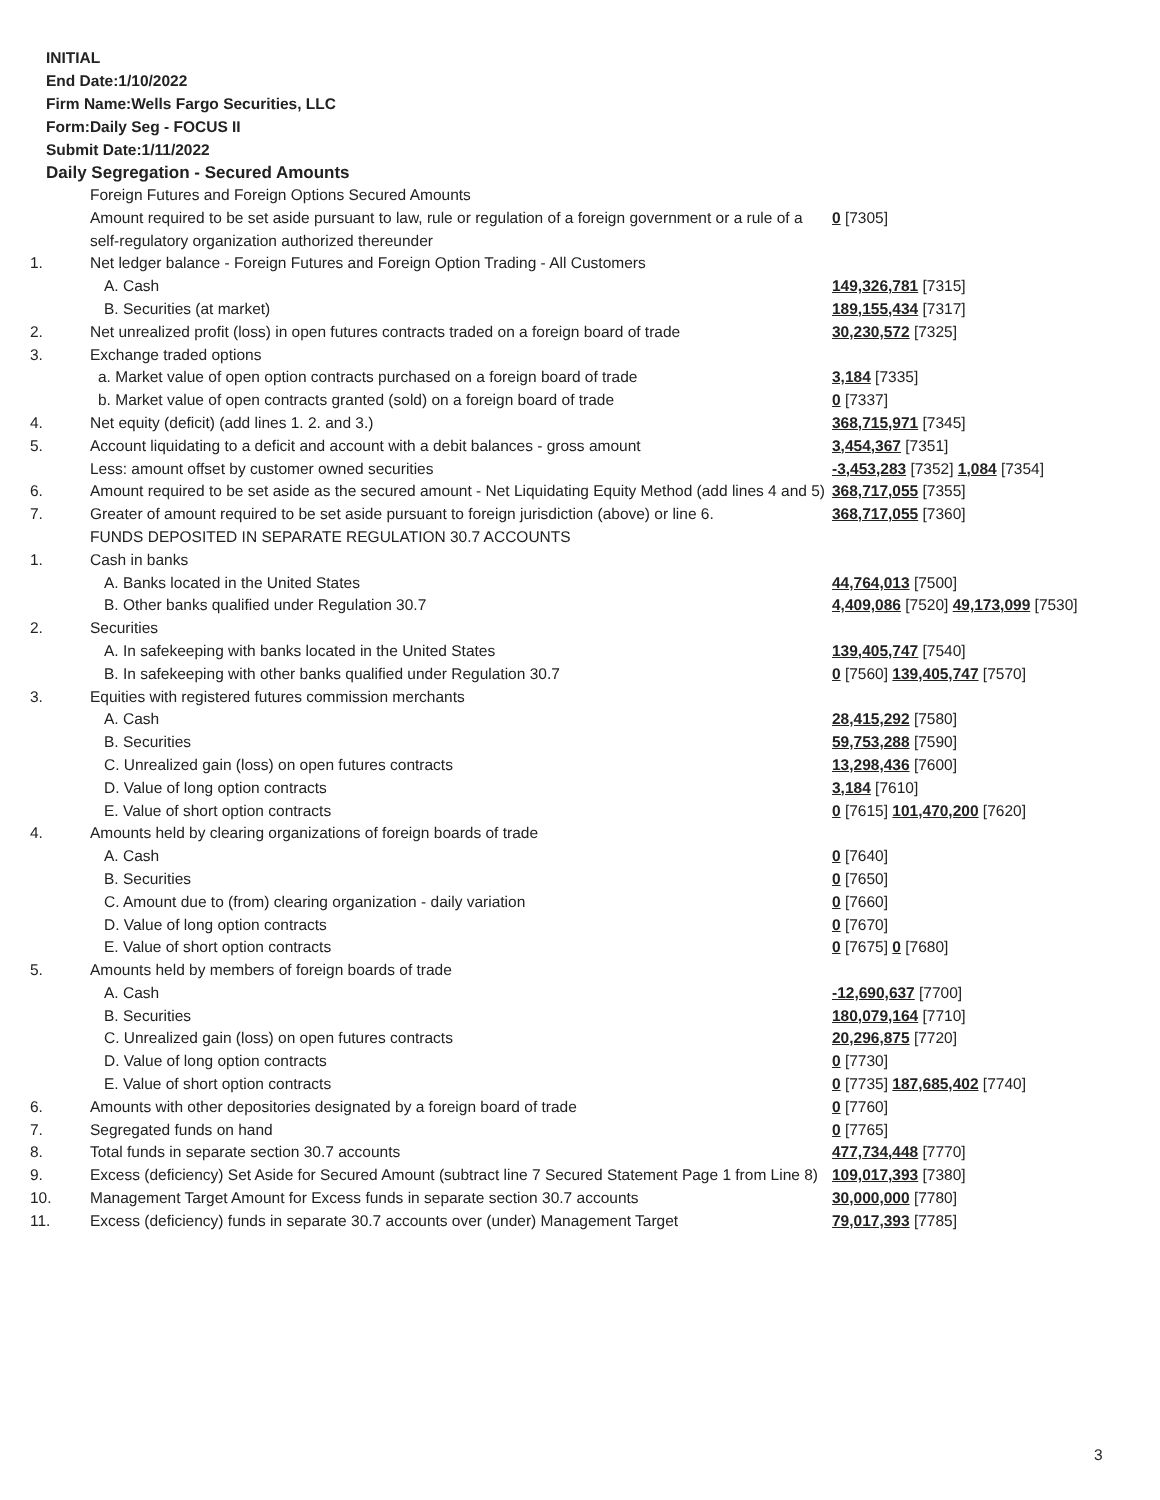INITIAL
End Date:1/10/2022
Firm Name:Wells Fargo Securities, LLC
Form:Daily Seg - FOCUS II
Submit Date:1/11/2022
Daily Segregation - Secured Amounts
| | Foreign Futures and Foreign Options Secured Amounts | |
| | Amount required to be set aside pursuant to law, rule or regulation of a foreign government or a rule of a self-regulatory organization authorized thereunder | 0 [7305] |
| 1. | Net ledger balance - Foreign Futures and Foreign Option Trading - All Customers | |
| | A. Cash | 149,326,781 [7315] |
| | B. Securities (at market) | 189,155,434 [7317] |
| 2. | Net unrealized profit (loss) in open futures contracts traded on a foreign board of trade | 30,230,572 [7325] |
| 3. | Exchange traded options | |
| | a. Market value of open option contracts purchased on a foreign board of trade | 3,184 [7335] |
| | b. Market value of open contracts granted (sold) on a foreign board of trade | 0 [7337] |
| 4. | Net equity (deficit) (add lines 1. 2. and 3.) | 368,715,971 [7345] |
| 5. | Account liquidating to a deficit and account with a debit balances - gross amount | 3,454,367 [7351] |
| | Less: amount offset by customer owned securities | -3,453,283 [7352] 1,084 [7354] |
| 6. | Amount required to be set aside as the secured amount - Net Liquidating Equity Method (add lines 4 and 5) | 368,717,055 [7355] |
| 7. | Greater of amount required to be set aside pursuant to foreign jurisdiction (above) or line 6. | 368,717,055 [7360] |
| | FUNDS DEPOSITED IN SEPARATE REGULATION 30.7 ACCOUNTS | |
| 1. | Cash in banks | |
| | A. Banks located in the United States | 44,764,013 [7500] |
| | B. Other banks qualified under Regulation 30.7 | 4,409,086 [7520] 49,173,099 [7530] |
| 2. | Securities | |
| | A. In safekeeping with banks located in the United States | 139,405,747 [7540] |
| | B. In safekeeping with other banks qualified under Regulation 30.7 | 0 [7560] 139,405,747 [7570] |
| 3. | Equities with registered futures commission merchants | |
| | A. Cash | 28,415,292 [7580] |
| | B. Securities | 59,753,288 [7590] |
| | C. Unrealized gain (loss) on open futures contracts | 13,298,436 [7600] |
| | D. Value of long option contracts | 3,184 [7610] |
| | E. Value of short option contracts | 0 [7615] 101,470,200 [7620] |
| 4. | Amounts held by clearing organizations of foreign boards of trade | |
| | A. Cash | 0 [7640] |
| | B. Securities | 0 [7650] |
| | C. Amount due to (from) clearing organization - daily variation | 0 [7660] |
| | D. Value of long option contracts | 0 [7670] |
| | E. Value of short option contracts | 0 [7675] 0 [7680] |
| 5. | Amounts held by members of foreign boards of trade | |
| | A. Cash | -12,690,637 [7700] |
| | B. Securities | 180,079,164 [7710] |
| | C. Unrealized gain (loss) on open futures contracts | 20,296,875 [7720] |
| | D. Value of long option contracts | 0 [7730] |
| | E. Value of short option contracts | 0 [7735] 187,685,402 [7740] |
| 6. | Amounts with other depositories designated by a foreign board of trade | 0 [7760] |
| 7. | Segregated funds on hand | 0 [7765] |
| 8. | Total funds in separate section 30.7 accounts | 477,734,448 [7770] |
| 9. | Excess (deficiency) Set Aside for Secured Amount (subtract line 7 Secured Statement Page 1 from Line 8) | 109,017,393 [7380] |
| 10. | Management Target Amount for Excess funds in separate section 30.7 accounts | 30,000,000 [7780] |
| 11. | Excess (deficiency) funds in separate 30.7 accounts over (under) Management Target | 79,017,393 [7785] |
3